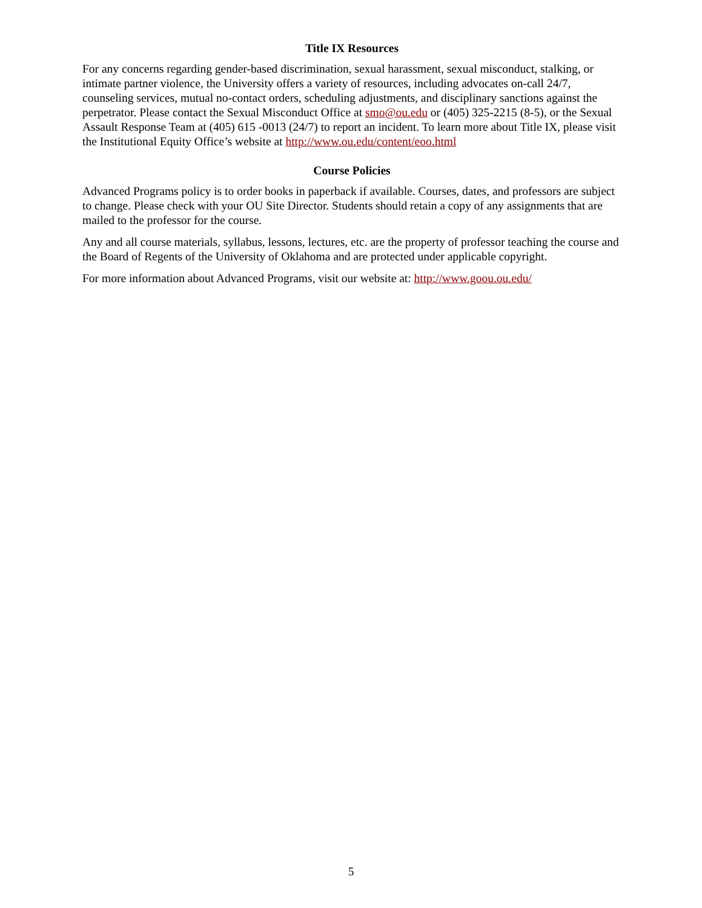Title IX Resources
For any concerns regarding gender-based discrimination, sexual harassment, sexual misconduct, stalking, or intimate partner violence, the University offers a variety of resources, including advocates on-call 24/7, counseling services, mutual no-contact orders, scheduling adjustments, and disciplinary sanctions against the perpetrator. Please contact the Sexual Misconduct Office at smo@ou.edu or (405) 325-2215 (8-5), or the Sexual Assault Response Team at (405) 615 -0013 (24/7) to report an incident. To learn more about Title IX, please visit the Institutional Equity Office’s website at http://www.ou.edu/content/eoo.html
Course Policies
Advanced Programs policy is to order books in paperback if available. Courses, dates, and professors are subject to change. Please check with your OU Site Director. Students should retain a copy of any assignments that are mailed to the professor for the course.
Any and all course materials, syllabus, lessons, lectures, etc. are the property of professor teaching the course and the Board of Regents of the University of Oklahoma and are protected under applicable copyright.
For more information about Advanced Programs, visit our website at: http://www.goou.ou.edu/
5